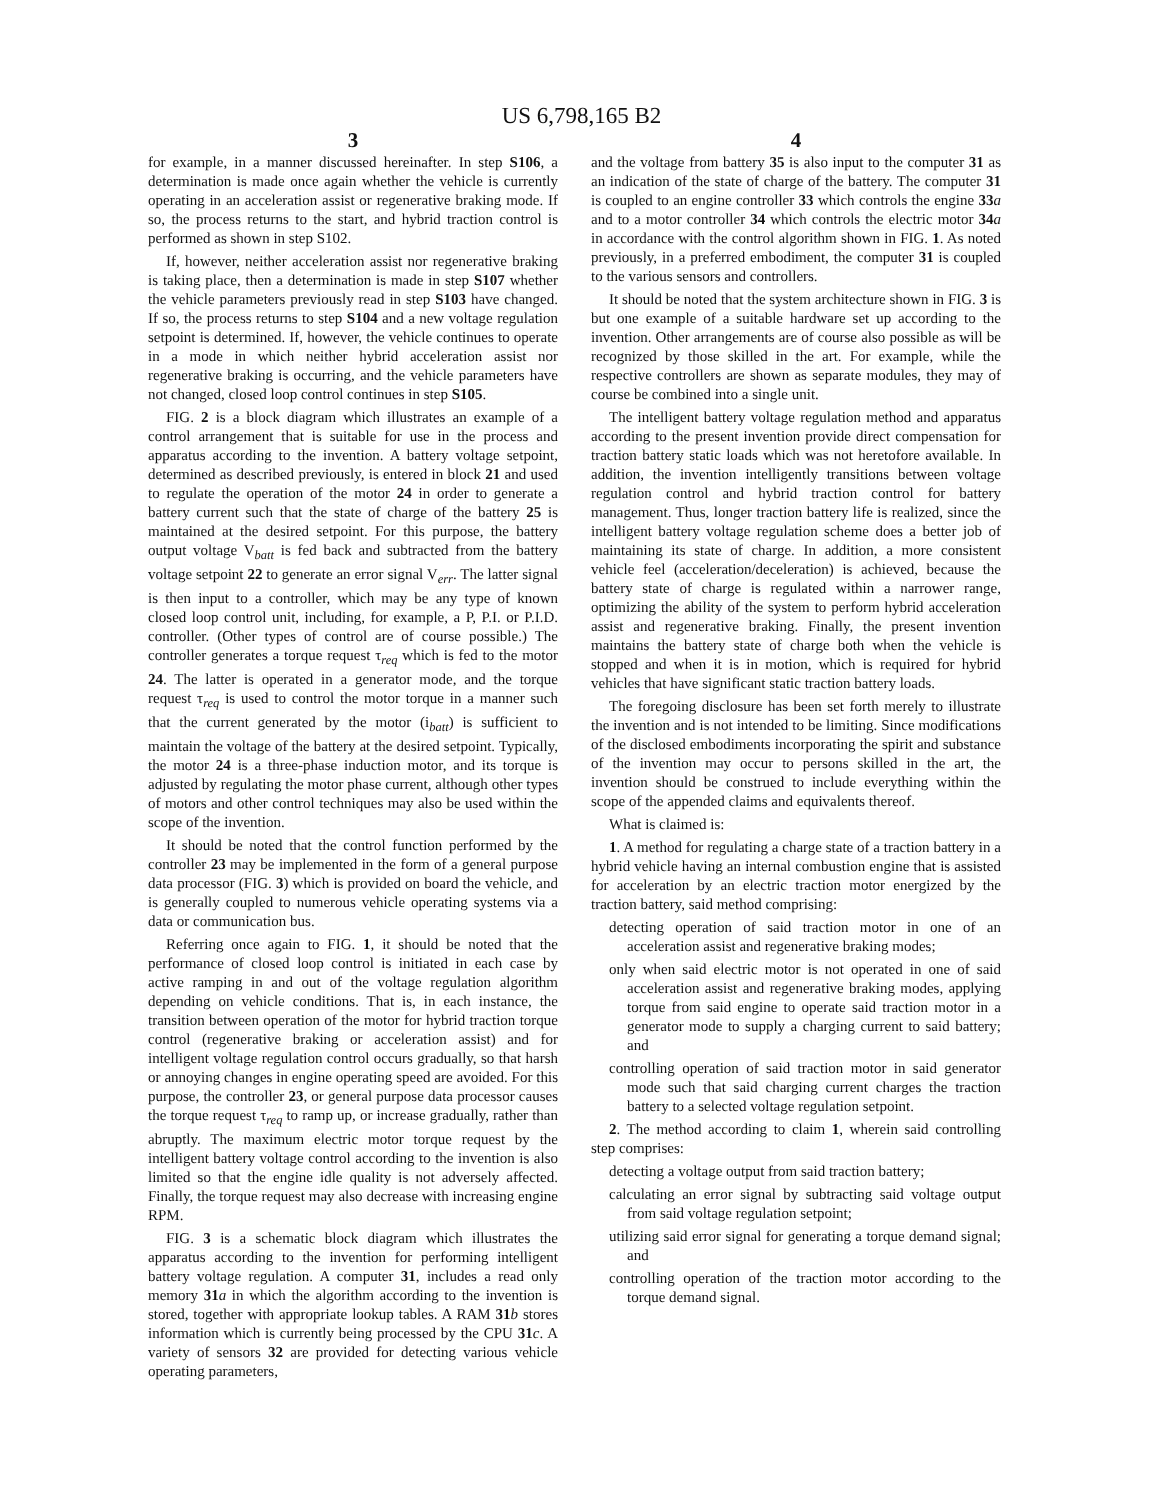US 6,798,165 B2
3
for example, in a manner discussed hereinafter. In step S106, a determination is made once again whether the vehicle is currently operating in an acceleration assist or regenerative braking mode. If so, the process returns to the start, and hybrid traction control is performed as shown in step S102.
If, however, neither acceleration assist nor regenerative braking is taking place, then a determination is made in step S107 whether the vehicle parameters previously read in step S103 have changed. If so, the process returns to step S104 and a new voltage regulation setpoint is determined. If, however, the vehicle continues to operate in a mode in which neither hybrid acceleration assist nor regenerative braking is occurring, and the vehicle parameters have not changed, closed loop control continues in step S105.
FIG. 2 is a block diagram which illustrates an example of a control arrangement that is suitable for use in the process and apparatus according to the invention. A battery voltage setpoint, determined as described previously, is entered in block 21 and used to regulate the operation of the motor 24 in order to generate a battery current such that the state of charge of the battery 25 is maintained at the desired setpoint. For this purpose, the battery output voltage V<sub>batt</sub> is fed back and subtracted from the battery voltage setpoint 22 to generate an error signal V<sub>err</sub>. The latter signal is then input to a controller, which may be any type of known closed loop control unit, including, for example, a P, P.I. or P.I.D. controller. (Other types of control are of course possible.) The controller generates a torque request τ<sub>req</sub> which is fed to the motor 24. The latter is operated in a generator mode, and the torque request τ<sub>req</sub> is used to control the motor torque in a manner such that the current generated by the motor (i<sub>batt</sub>) is sufficient to maintain the voltage of the battery at the desired setpoint. Typically, the motor 24 is a three-phase induction motor, and its torque is adjusted by regulating the motor phase current, although other types of motors and other control techniques may also be used within the scope of the invention.
It should be noted that the control function performed by the controller 23 may be implemented in the form of a general purpose data processor (FIG. 3) which is provided on board the vehicle, and is generally coupled to numerous vehicle operating systems via a data or communication bus.
Referring once again to FIG. 1, it should be noted that the performance of closed loop control is initiated in each case by active ramping in and out of the voltage regulation algorithm depending on vehicle conditions. That is, in each instance, the transition between operation of the motor for hybrid traction torque control (regenerative braking or acceleration assist) and for intelligent voltage regulation control occurs gradually, so that harsh or annoying changes in engine operating speed are avoided. For this purpose, the controller 23, or general purpose data processor causes the torque request τ<sub>req</sub> to ramp up, or increase gradually, rather than abruptly. The maximum electric motor torque request by the intelligent battery voltage control according to the invention is also limited so that the engine idle quality is not adversely affected. Finally, the torque request may also decrease with increasing engine RPM.
FIG. 3 is a schematic block diagram which illustrates the apparatus according to the invention for performing intelligent battery voltage regulation. A computer 31, includes a read only memory 31 a in which the algorithm according to the invention is stored, together with appropriate lookup tables. A RAM 31 b stores information which is currently being processed by the CPU 31 c. A variety of sensors 32 are provided for detecting various vehicle operating parameters,
4
and the voltage from battery 35 is also input to the computer 31 as an indication of the state of charge of the battery. The computer 31 is coupled to an engine controller 33 which controls the engine 33 a and to a motor controller 34 which controls the electric motor 34 a in accordance with the control algorithm shown in FIG. 1. As noted previously, in a preferred embodiment, the computer 31 is coupled to the various sensors and controllers.
It should be noted that the system architecture shown in FIG. 3 is but one example of a suitable hardware set up according to the invention. Other arrangements are of course also possible as will be recognized by those skilled in the art. For example, while the respective controllers are shown as separate modules, they may of course be combined into a single unit.
The intelligent battery voltage regulation method and apparatus according to the present invention provide direct compensation for traction battery static loads which was not heretofore available. In addition, the invention intelligently transitions between voltage regulation control and hybrid traction control for battery management. Thus, longer traction battery life is realized, since the intelligent battery voltage regulation scheme does a better job of maintaining its state of charge. In addition, a more consistent vehicle feel (acceleration/deceleration) is achieved, because the battery state of charge is regulated within a narrower range, optimizing the ability of the system to perform hybrid acceleration assist and regenerative braking. Finally, the present invention maintains the battery state of charge both when the vehicle is stopped and when it is in motion, which is required for hybrid vehicles that have significant static traction battery loads.
The foregoing disclosure has been set forth merely to illustrate the invention and is not intended to be limiting. Since modifications of the disclosed embodiments incorporating the spirit and substance of the invention may occur to persons skilled in the art, the invention should be construed to include everything within the scope of the appended claims and equivalents thereof.
What is claimed is:
1. A method for regulating a charge state of a traction battery in a hybrid vehicle having an internal combustion engine that is assisted for acceleration by an electric traction motor energized by the traction battery, said method comprising:
detecting operation of said traction motor in one of an acceleration assist and regenerative braking modes;
only when said electric motor is not operated in one of said acceleration assist and regenerative braking modes, applying torque from said engine to operate said traction motor in a generator mode to supply a charging current to said battery; and
controlling operation of said traction motor in said generator mode such that said charging current charges the traction battery to a selected voltage regulation setpoint.
2. The method according to claim 1, wherein said controlling step comprises:
detecting a voltage output from said traction battery;
calculating an error signal by subtracting said voltage output from said voltage regulation setpoint;
utilizing said error signal for generating a torque demand signal; and
controlling operation of the traction motor according to the torque demand signal.